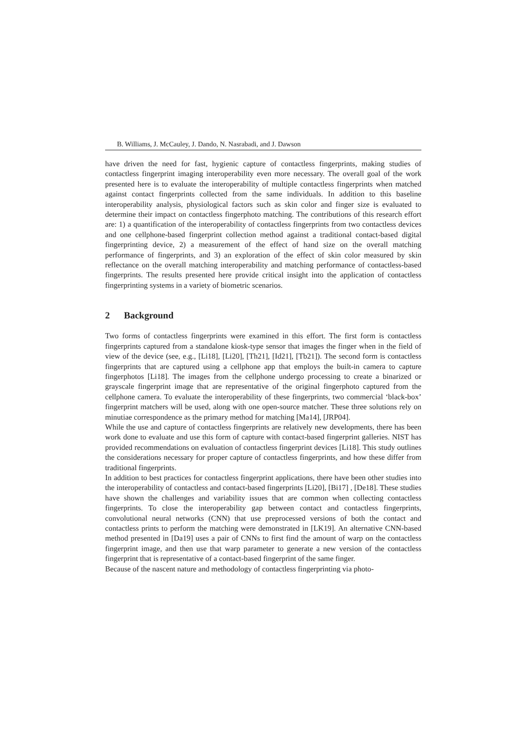B. Williams, J. McCauley, J. Dando, N. Nasrabadi, and J. Dawson
have driven the need for fast, hygienic capture of contactless fingerprints, making studies of contactless fingerprint imaging interoperability even more necessary. The overall goal of the work presented here is to evaluate the interoperability of multiple contactless fingerprints when matched against contact fingerprints collected from the same individuals. In addition to this baseline interoperability analysis, physiological factors such as skin color and finger size is evaluated to determine their impact on contactless fingerphoto matching. The contributions of this research effort are: 1) a quantification of the interoperability of contactless fingerprints from two contactless devices and one cellphone-based fingerprint collection method against a traditional contact-based digital fingerprinting device, 2) a measurement of the effect of hand size on the overall matching performance of fingerprints, and 3) an exploration of the effect of skin color measured by skin reflectance on the overall matching interoperability and matching performance of contactless-based fingerprints. The results presented here provide critical insight into the application of contactless fingerprinting systems in a variety of biometric scenarios.
2 Background
Two forms of contactless fingerprints were examined in this effort. The first form is contactless fingerprints captured from a standalone kiosk-type sensor that images the finger when in the field of view of the device (see, e.g., [Li18], [Li20], [Th21], [Id21], [Tb21]). The second form is contactless fingerprints that are captured using a cellphone app that employs the built-in camera to capture fingerphotos [Li18]. The images from the cellphone undergo processing to create a binarized or grayscale fingerprint image that are representative of the original fingerphoto captured from the cellphone camera. To evaluate the interoperability of these fingerprints, two commercial ‘black-box’ fingerprint matchers will be used, along with one open-source matcher. These three solutions rely on minutiae correspondence as the primary method for matching [Ma14], [JRP04].
While the use and capture of contactless fingerprints are relatively new developments, there has been work done to evaluate and use this form of capture with contact-based fingerprint galleries. NIST has provided recommendations on evaluation of contactless fingerprint devices [Li18]. This study outlines the considerations necessary for proper capture of contactless fingerprints, and how these differ from traditional fingerprints.
In addition to best practices for contactless fingerprint applications, there have been other studies into the interoperability of contactless and contact-based fingerprints [Li20], [Bi17] , [De18]. These studies have shown the challenges and variability issues that are common when collecting contactless fingerprints. To close the interoperability gap between contact and contactless fingerprints, convolutional neural networks (CNN) that use preprocessed versions of both the contact and contactless prints to perform the matching were demonstrated in [LK19]. An alternative CNN-based method presented in [Da19] uses a pair of CNNs to first find the amount of warp on the contactless fingerprint image, and then use that warp parameter to generate a new version of the contactless fingerprint that is representative of a contact-based fingerprint of the same finger.
Because of the nascent nature and methodology of contactless fingerprinting via photo-